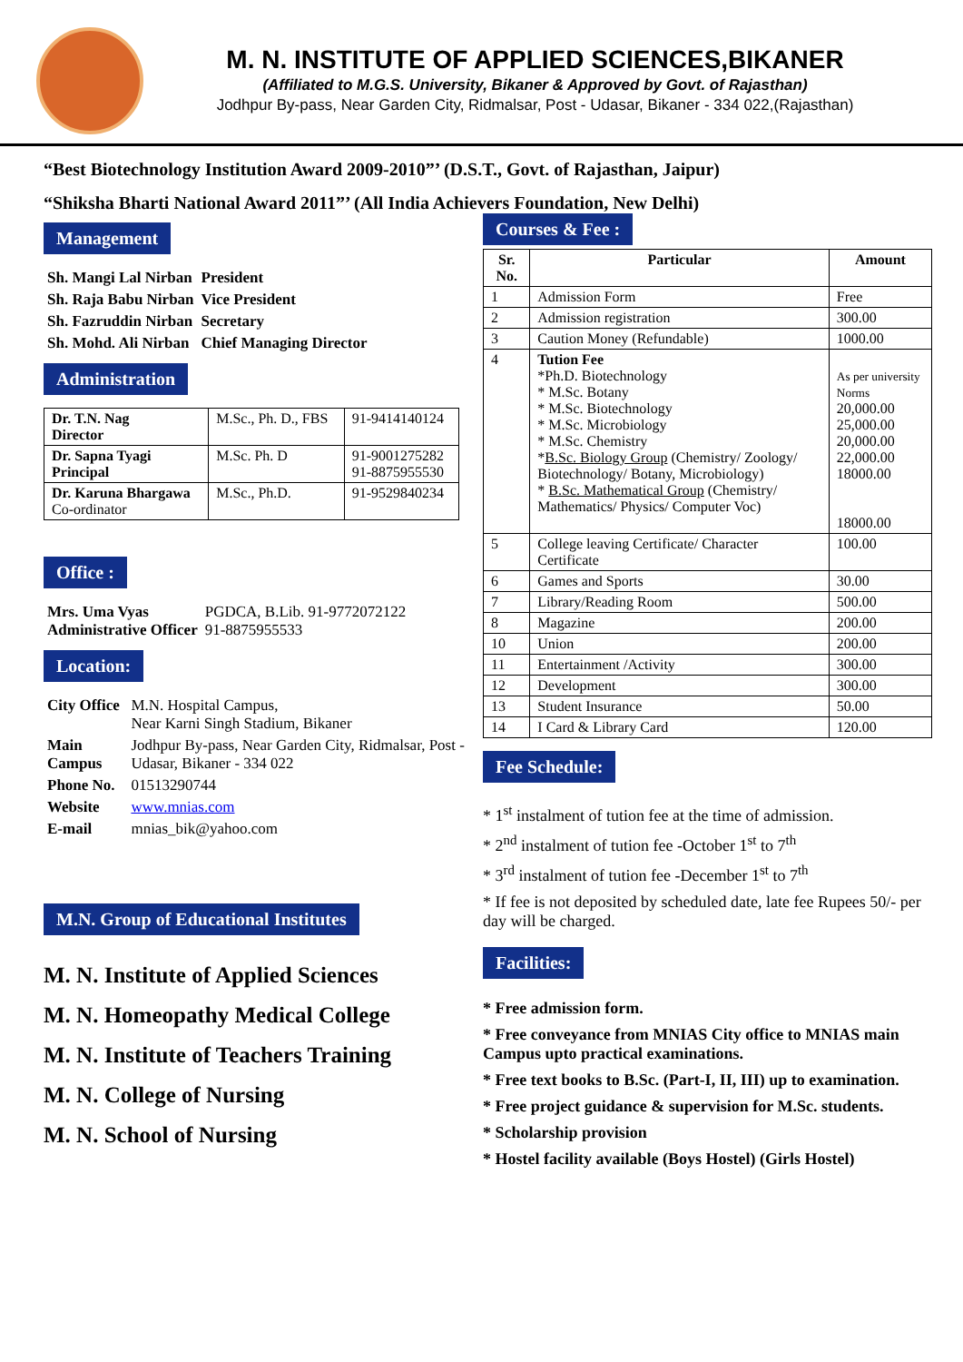M. N. INSTITUTE OF APPLIED SCIENCES,BIKANER
(Affiliated to M.G.S. University, Bikaner & Approved by Govt. of Rajasthan)
Jodhpur By-pass, Near Garden City, Ridmalsar, Post - Udasar, Bikaner - 334 022,(Rajasthan)
“Best Biotechnology Institution Award 2009-2010”’ (D.S.T., Govt. of Rajasthan, Jaipur)
“Shiksha Bharti National Award 2011”’ (All India Achievers Foundation, New Delhi)
Management
| Sh. Mangi Lal Nirban | President |
| Sh. Raja Babu Nirban | Vice President |
| Sh. Fazruddin Nirban | Secretary |
| Sh. Mohd. Ali Nirban | Chief Managing Director |
Administration
| Dr. T.N. Nag Director | M.Sc., Ph. D., FBS | 91-9414140124 |
| Dr. Sapna Tyagi Principal | M.Sc. Ph. D | 91-9001275282 91-8875955530 |
| Dr. Karuna Bhargawa Co-ordinator | M.Sc., Ph.D. | 91-9529840234 |
Office :
| Mrs. Uma Vyas Administrative Officer | PGDCA, B.Lib. 91-9772072122 91-8875955533 |
Location:
| City Office | M.N. Hospital Campus, Near Karni Singh Stadium, Bikaner |
| Main Campus | Jodhpur By-pass, Near Garden City, Ridmalsar, Post - Udasar, Bikaner - 334 022 |
| Phone No. | 01513290744 |
| Website | www.mnias.com |
| E-mail | mnias_bik@yahoo.com |
M.N. Group of Educational Institutes
M. N. Institute of Applied Sciences
M. N. Homeopathy Medical College
M. N. Institute of Teachers Training
M. N. College of Nursing
M. N. School of Nursing
Courses & Fee :
| Sr. No. | Particular | Amount |
| --- | --- | --- |
| 1 | Admission Form | Free |
| 2 | Admission registration | 300.00 |
| 3 | Caution Money (Refundable) | 1000.00 |
| 4 | Tution Fee *Ph.D. Biotechnology * M.Sc. Botany * M.Sc. Biotechnology * M.Sc. Microbiology * M.Sc. Chemistry * B.Sc. Biology Group (Chemistry/ Zoology/ Biotechnology/ Botany, Microbiology) * B.Sc. Mathematical Group (Chemistry/ Mathematics/ Physics/ Computer Voc) | As per university Norms 20,000.00 25,000.00 20,000.00 22,000.00 18000.00 18000.00 |
| 5 | College leaving Certificate/ Character Certificate | 100.00 |
| 6 | Games and Sports | 30.00 |
| 7 | Library/Reading Room | 500.00 |
| 8 | Magazine | 200.00 |
| 10 | Union | 200.00 |
| 11 | Entertainment /Activity | 300.00 |
| 12 | Development | 300.00 |
| 13 | Student Insurance | 50.00 |
| 14 | I Card & Library Card | 120.00 |
Fee Schedule:
* 1<sup>st</sup> instalment of tution fee at the time of admission.
* 2<sup>nd</sup> instalment of tution fee -October 1<sup>st</sup> to 7<sup>th</sup>
* 3<sup>rd</sup> instalment of tution fee -December 1<sup>st</sup> to 7<sup>th</sup>
* If fee is not deposited by scheduled date, late fee Rupees 50/- per day will be charged.
Facilities:
* Free admission form.
* Free conveyance from MNIAS City office to MNIAS main Campus upto practical examinations.
* Free text books to B.Sc. (Part-I, II, III) up to examination.
* Free project guidance & supervision for M.Sc. students.
* Scholarship provision
* Hostel facility available (Boys Hostel) (Girls Hostel)